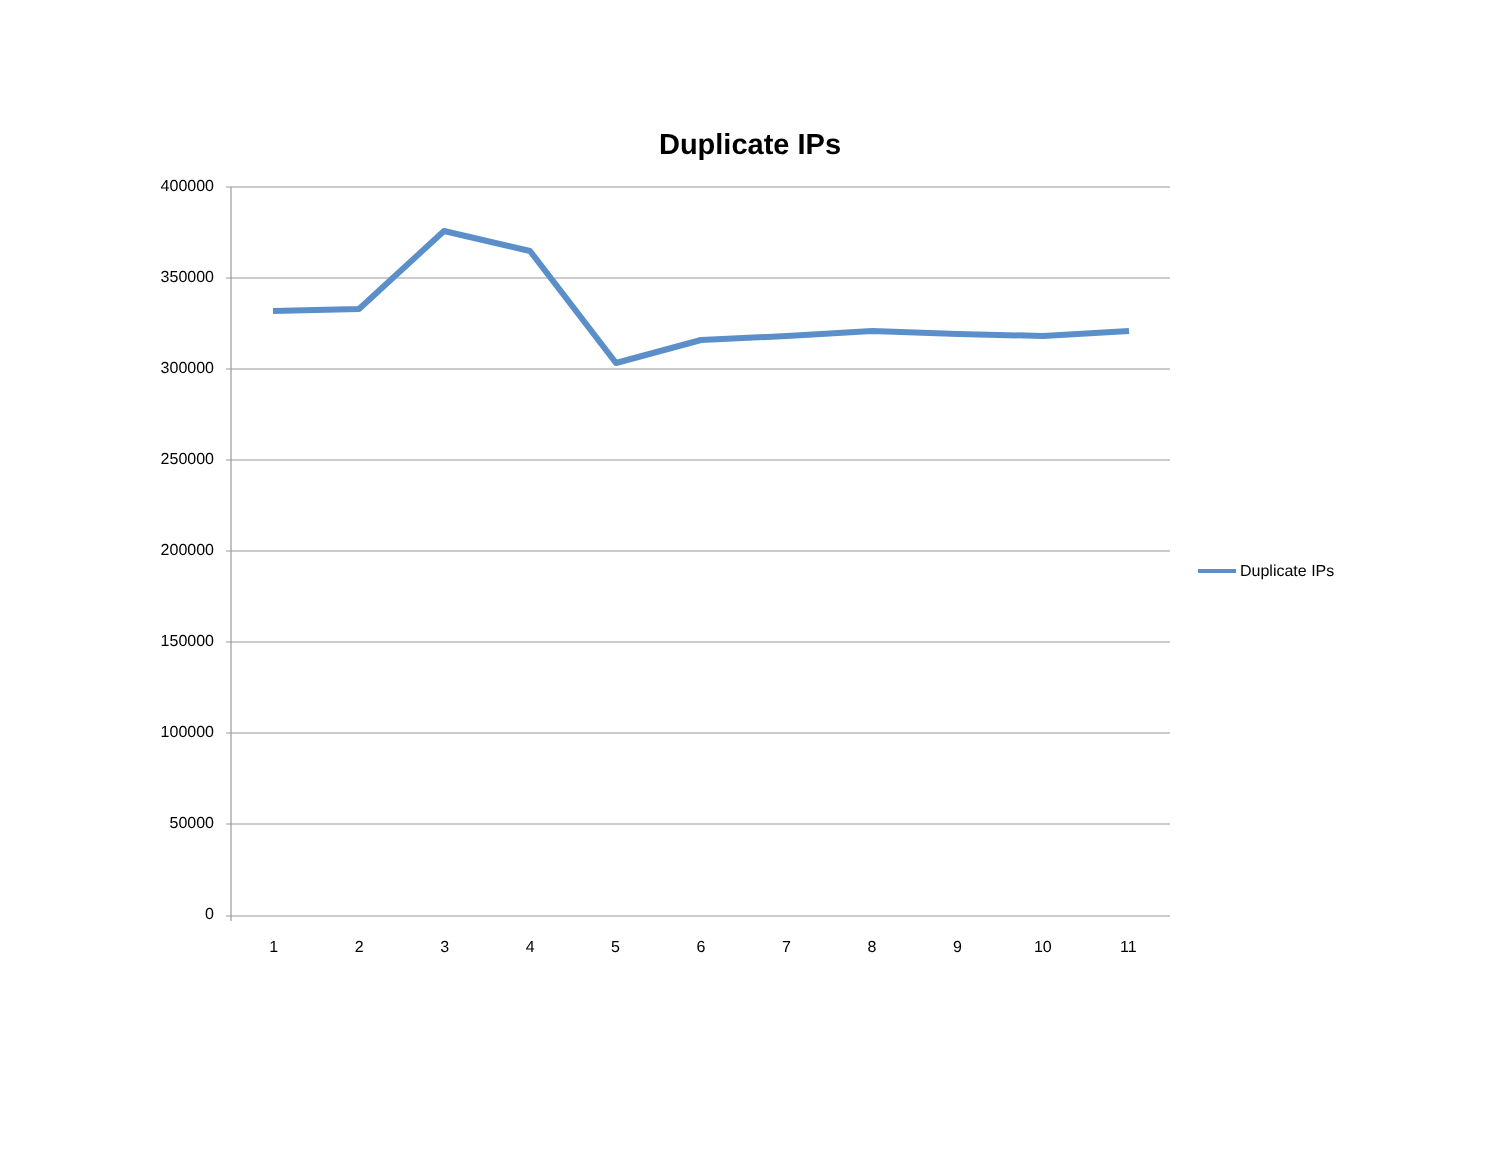Duplicate IPs
400000
350000
300000
250000
200000
150000
100000
50000
0
123456789 10 11
Duplicate IPs